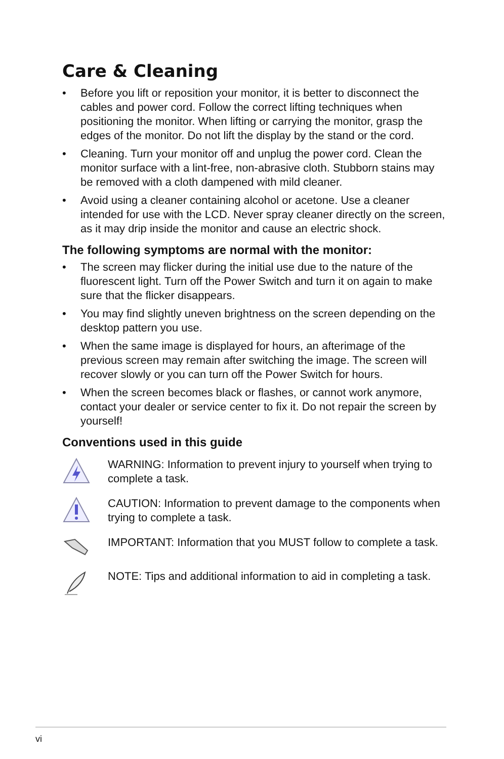Care & Cleaning
• Before you lift or reposition your monitor, it is better to disconnect the cables and power cord. Follow the correct lifting techniques when positioning the monitor. When lifting or carrying the monitor, grasp the edges of the monitor. Do not lift the display by the stand or the cord.
• Cleaning. Turn your monitor off and unplug the power cord. Clean the monitor surface with a lint-free, non-abrasive cloth. Stubborn stains may be removed with a cloth dampened with mild cleaner.
• Avoid using a cleaner containing alcohol or acetone. Use a cleaner intended for use with the LCD. Never spray cleaner directly on the screen, as it may drip inside the monitor and cause an electric shock.
The following symptoms are normal with the monitor:
• The screen may flicker during the initial use due to the nature of the fluorescent light. Turn off the Power Switch and turn it on again to make sure that the flicker disappears.
• You may find slightly uneven brightness on the screen depending on the desktop pattern you use.
• When the same image is displayed for hours, an afterimage of the previous screen may remain after switching the image. The screen will recover slowly or you can turn off the Power Switch for hours.
• When the screen becomes black or flashes, or cannot work anymore, contact your dealer or service center to fix it. Do not repair the screen by yourself!
Conventions used in this guide
WARNING: Information to prevent injury to yourself when trying to complete a task.
CAUTION: Information to prevent damage to the components when trying to complete a task.
IMPORTANT: Information that you MUST follow to complete a task.
NOTE: Tips and additional information to aid in completing a task.
vi